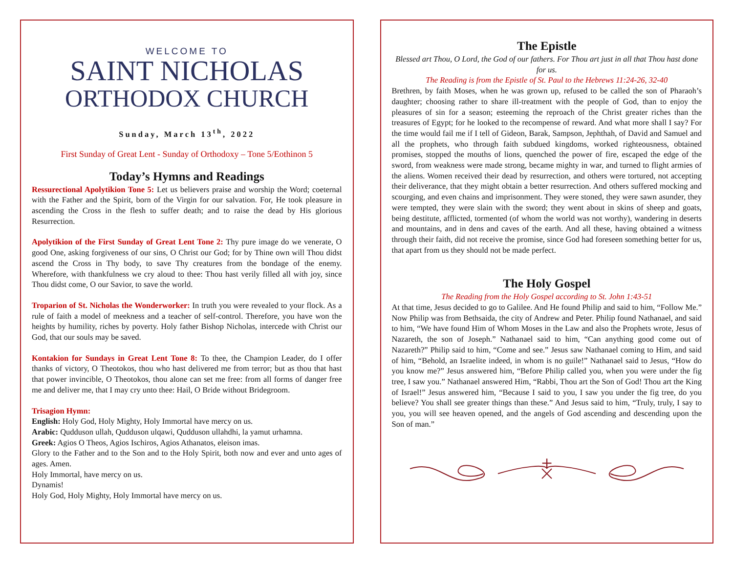WELCOME TO
SAINT NICHOLAS
ORTHODOX CHURCH
Sunday, March 13<sup>th</sup>, 2022
First Sunday of Great Lent - Sunday of Orthodoxy – Tone 5/Eothinon 5
Today’s Hymns and Readings
Ressurectional Apolytikion Tone 5: Let us believers praise and worship the Word; coeternal with the Father and the Spirit, born of the Virgin for our salvation. For, He took pleasure in ascending the Cross in the flesh to suffer death; and to raise the dead by His glorious Resurrection.
Apolytikion of the First Sunday of Great Lent Tone 2: Thy pure image do we venerate, O good One, asking forgiveness of our sins, O Christ our God; for by Thine own will Thou didst ascend the Cross in Thy body, to save Thy creatures from the bondage of the enemy. Wherefore, with thankfulness we cry aloud to thee: Thou hast verily filled all with joy, since Thou didst come, O our Savior, to save the world.
Troparion of St. Nicholas the Wonderworker: In truth you were revealed to your flock. As a rule of faith a model of meekness and a teacher of self-control. Therefore, you have won the heights by humility, riches by poverty. Holy father Bishop Nicholas, intercede with Christ our God, that our souls may be saved.
Kontakion for Sundays in Great Lent Tone 8: To thee, the Champion Leader, do I offer thanks of victory, O Theotokos, thou who hast delivered me from terror; but as thou that hast that power invincible, O Theotokos, thou alone can set me free: from all forms of danger free me and deliver me, that I may cry unto thee: Hail, O Bride without Bridegroom.
Trisagion Hymn:
English: Holy God, Holy Mighty, Holy Immortal have mercy on us.
Arabic: Qudduson ullah, Qudduson ulqawi, Qudduson ullahdhi, la yamut urhamna.
Greek: Agios O Theos, Agios Ischiros, Agios Athanatos, eleison imas.
Glory to the Father and to the Son and to the Holy Spirit, both now and ever and unto ages of ages. Amen.
Holy Immortal, have mercy on us.
Dynamis!
Holy God, Holy Mighty, Holy Immortal have mercy on us.
The Epistle
Blessed art Thou, O Lord, the God of our fathers. For Thou art just in all that Thou hast done for us.
The Reading is from the Epistle of St. Paul to the Hebrews 11:24-26, 32-40
Brethren, by faith Moses, when he was grown up, refused to be called the son of Pharaoh’s daughter; choosing rather to share ill-treatment with the people of God, than to enjoy the pleasures of sin for a season; esteeming the reproach of the Christ greater riches than the treasures of Egypt; for he looked to the recompense of reward. And what more shall I say? For the time would fail me if I tell of Gideon, Barak, Sampson, Jephthah, of David and Samuel and all the prophets, who through faith subdued kingdoms, worked righteousness, obtained promises, stopped the mouths of lions, quenched the power of fire, escaped the edge of the sword, from weakness were made strong, became mighty in war, and turned to flight armies of the aliens. Women received their dead by resurrection, and others were tortured, not accepting their deliverance, that they might obtain a better resurrection. And others suffered mocking and scourging, and even chains and imprisonment. They were stoned, they were sawn asunder, they were tempted, they were slain with the sword; they went about in skins of sheep and goats, being destitute, afflicted, tormented (of whom the world was not worthy), wandering in deserts and mountains, and in dens and caves of the earth. And all these, having obtained a witness through their faith, did not receive the promise, since God had foreseen something better for us, that apart from us they should not be made perfect.
The Holy Gospel
The Reading from the Holy Gospel according to St. John 1:43-51
At that time, Jesus decided to go to Galilee. And He found Philip and said to him, “Follow Me.” Now Philip was from Bethsaida, the city of Andrew and Peter. Philip found Nathanael, and said to him, “We have found Him of Whom Moses in the Law and also the Prophets wrote, Jesus of Nazareth, the son of Joseph.” Nathanael said to him, “Can anything good come out of Nazareth?” Philip said to him, “Come and see.” Jesus saw Nathanael coming to Him, and said of him, “Behold, an Israelite indeed, in whom is no guile!” Nathanael said to Jesus, “How do you know me?” Jesus answered him, “Before Philip called you, when you were under the fig tree, I saw you.” Nathanael answered Him, “Rabbi, Thou art the Son of God! Thou art the King of Israel!” Jesus answered him, “Because I said to you, I saw you under the fig tree, do you believe? You shall see greater things than these.” And Jesus said to him, “Truly, truly, I say to you, you will see heaven opened, and the angels of God ascending and descending upon the Son of man.”
+